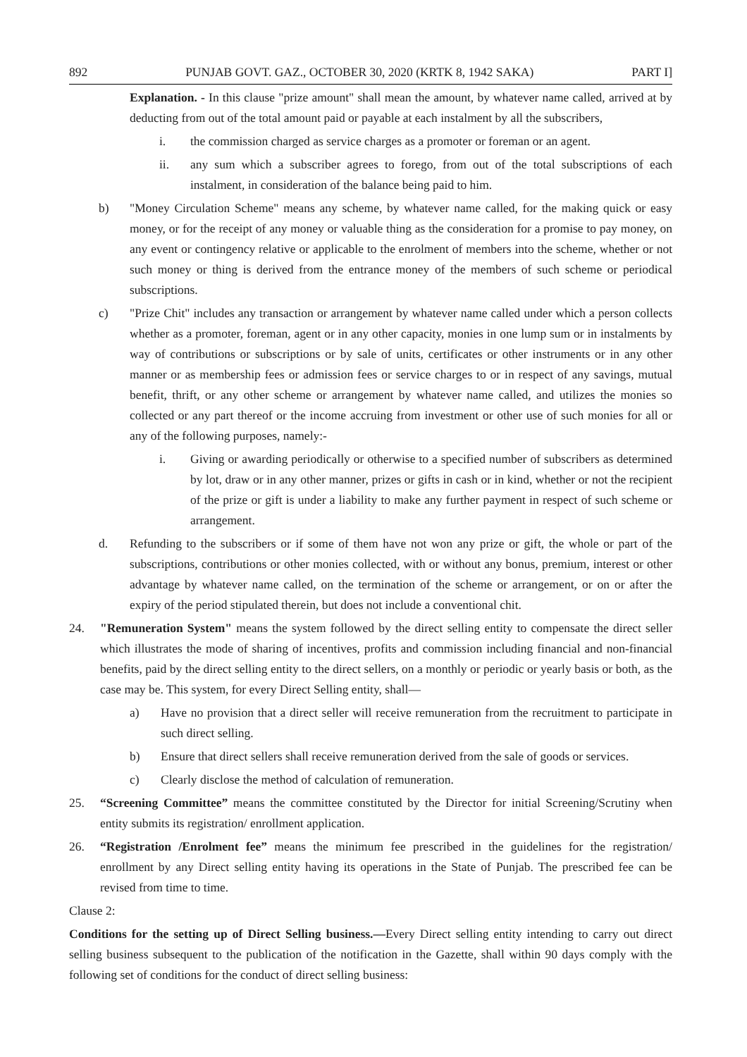892 PUNJAB GOVT. GAZ., OCTOBER 30, 2020 (KRTK 8, 1942 SAKA) PART I]
Explanation. - In this clause "prize amount" shall mean the amount, by whatever name called, arrived at by deducting from out of the total amount paid or payable at each instalment by all the subscribers,
i. the commission charged as service charges as a promoter or foreman or an agent.
ii. any sum which a subscriber agrees to forego, from out of the total subscriptions of each instalment, in consideration of the balance being paid to him.
b) "Money Circulation Scheme" means any scheme, by whatever name called, for the making quick or easy money, or for the receipt of any money or valuable thing as the consideration for a promise to pay money, on any event or contingency relative or applicable to the enrolment of members into the scheme, whether or not such money or thing is derived from the entrance money of the members of such scheme or periodical subscriptions.
c) "Prize Chit" includes any transaction or arrangement by whatever name called under which a person collects whether as a promoter, foreman, agent or in any other capacity, monies in one lump sum or in instalments by way of contributions or subscriptions or by sale of units, certificates or other instruments or in any other manner or as membership fees or admission fees or service charges to or in respect of any savings, mutual benefit, thrift, or any other scheme or arrangement by whatever name called, and utilizes the monies so collected or any part thereof or the income accruing from investment or other use of such monies for all or any of the following purposes, namely:-
i. Giving or awarding periodically or otherwise to a specified number of subscribers as determined by lot, draw or in any other manner, prizes or gifts in cash or in kind, whether or not the recipient of the prize or gift is under a liability to make any further payment in respect of such scheme or arrangement.
d. Refunding to the subscribers or if some of them have not won any prize or gift, the whole or part of the subscriptions, contributions or other monies collected, with or without any bonus, premium, interest or other advantage by whatever name called, on the termination of the scheme or arrangement, or on or after the expiry of the period stipulated therein, but does not include a conventional chit.
24. "Remuneration System" means the system followed by the direct selling entity to compensate the direct seller which illustrates the mode of sharing of incentives, profits and commission including financial and non-financial benefits, paid by the direct selling entity to the direct sellers, on a monthly or periodic or yearly basis or both, as the case may be. This system, for every Direct Selling entity, shall—
a) Have no provision that a direct seller will receive remuneration from the recruitment to participate in such direct selling.
b) Ensure that direct sellers shall receive remuneration derived from the sale of goods or services.
c) Clearly disclose the method of calculation of remuneration.
25. “Screening Committee” means the committee constituted by the Director for initial Screening/Scrutiny when entity submits its registration/ enrollment application.
26. “Registration /Enrolment fee” means the minimum fee prescribed in the guidelines for the registration/ enrollment by any Direct selling entity having its operations in the State of Punjab. The prescribed fee can be revised from time to time.
Clause 2:
Conditions for the setting up of Direct Selling business.—Every Direct selling entity intending to carry out direct selling business subsequent to the publication of the notification in the Gazette, shall within 90 days comply with the following set of conditions for the conduct of direct selling business: